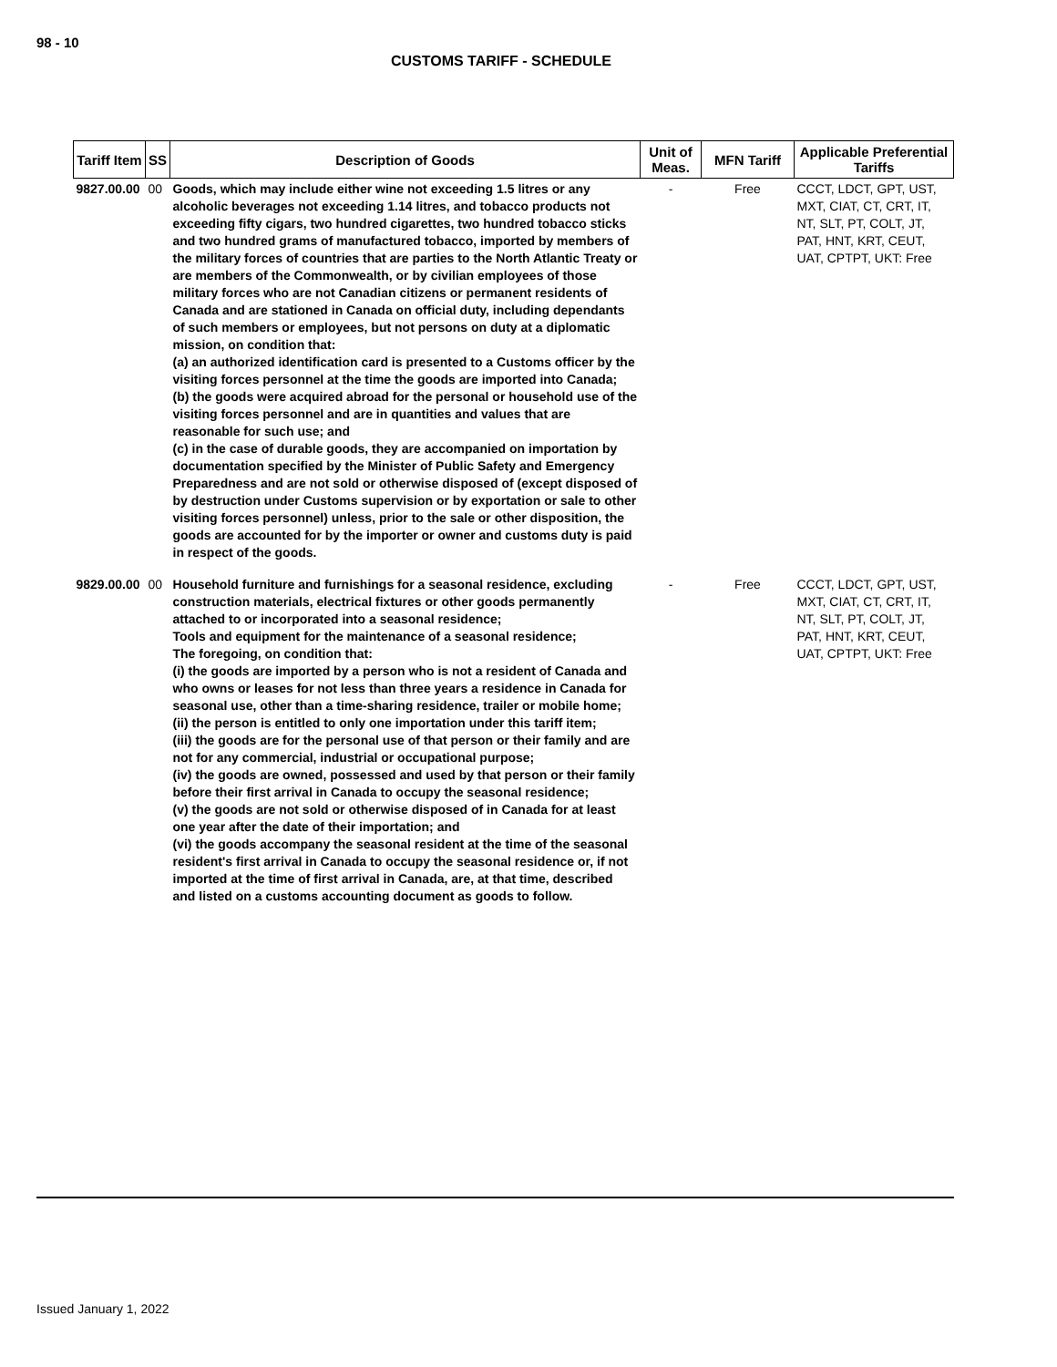98 - 10
CUSTOMS TARIFF - SCHEDULE
| Tariff Item | SS | Description of Goods | Unit of Meas. | MFN Tariff | Applicable Preferential Tariffs |
| --- | --- | --- | --- | --- | --- |
| 9827.00.00 | 00 | Goods, which may include either wine not exceeding 1.5 litres or any alcoholic beverages not exceeding 1.14 litres, and tobacco products not exceeding fifty cigars, two hundred cigarettes, two hundred tobacco sticks and two hundred grams of manufactured tobacco, imported by members of the military forces of countries that are parties to the North Atlantic Treaty or are members of the Commonwealth, or by civilian employees of those military forces who are not Canadian citizens or permanent residents of Canada and are stationed in Canada on official duty, including dependants of such members or employees, but not persons on duty at a diplomatic mission, on condition that: (a) an authorized identification card is presented to a Customs officer by the visiting forces personnel at the time the goods are imported into Canada; (b) the goods were acquired abroad for the personal or household use of the visiting forces personnel and are in quantities and values that are reasonable for such use; and (c) in the case of durable goods, they are accompanied on importation by documentation specified by the Minister of Public Safety and Emergency Preparedness and are not sold or otherwise disposed of (except disposed of by destruction under Customs supervision or by exportation or sale to other visiting forces personnel) unless, prior to the sale or other disposition, the goods are accounted for by the importer or owner and customs duty is paid in respect of the goods. | - | Free | CCCT, LDCT, GPT, UST, MXT, CIAT, CT, CRT, IT, NT, SLT, PT, COLT, JT, PAT, HNT, KRT, CEUT, UAT, CPTPT, UKT: Free |
| 9829.00.00 | 00 | Household furniture and furnishings for a seasonal residence, excluding construction materials, electrical fixtures or other goods permanently attached to or incorporated into a seasonal residence; Tools and equipment for the maintenance of a seasonal residence; The foregoing, on condition that: (i) the goods are imported by a person who is not a resident of Canada and who owns or leases for not less than three years a residence in Canada for seasonal use, other than a time-sharing residence, trailer or mobile home; (ii) the person is entitled to only one importation under this tariff item; (iii) the goods are for the personal use of that person or their family and are not for any commercial, industrial or occupational purpose; (iv) the goods are owned, possessed and used by that person or their family before their first arrival in Canada to occupy the seasonal residence; (v) the goods are not sold or otherwise disposed of in Canada for at least one year after the date of their importation; and (vi) the goods accompany the seasonal resident at the time of the seasonal resident's first arrival in Canada to occupy the seasonal residence or, if not imported at the time of first arrival in Canada, are, at that time, described and listed on a customs accounting document as goods to follow. | - | Free | CCCT, LDCT, GPT, UST, MXT, CIAT, CT, CRT, IT, NT, SLT, PT, COLT, JT, PAT, HNT, KRT, CEUT, UAT, CPTPT, UKT: Free |
Issued January 1, 2022